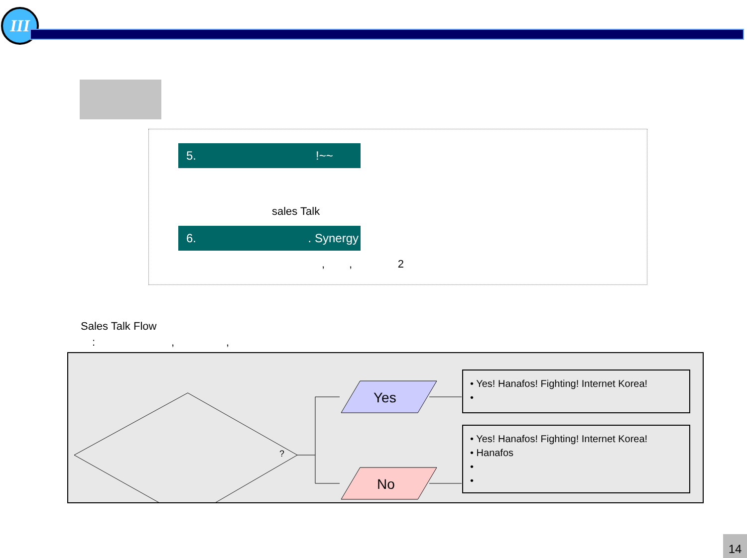III
5. !~~
sales Talk
6. . Synergy
, , 2
Sales Talk Flow
: , ,
?
Yes
No
• Yes! Hanafos! Fighting! Internet Korea!
•
• Yes! Hanafos! Fighting! Internet Korea!
• Hanafos
•
•
14